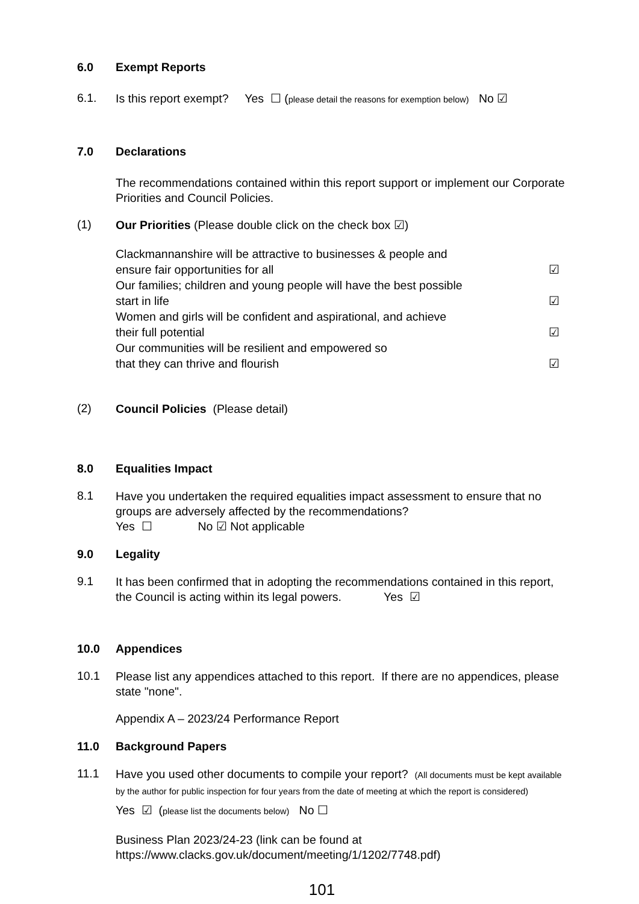6.0 Exempt Reports
6.1.
Is this report exempt? Yes ☐ (please detail the reasons for exemption below) No ☑
7.0 Declarations
The recommendations contained within this report support or implement our Corporate Priorities and Council Policies.
(1)
Our Priorities (Please double click on the check box ☑)
Clackmannanshire will be attractive to businesses & people and
ensure fair opportunities for all ☑
Our families; children and young people will have the best possible
start in life ☑
Women and girls will be confident and aspirational, and achieve
their full potential ☑
Our communities will be resilient and empowered so
that they can thrive and flourish ☑
(2)
Council Policies (Please detail)
8.0 Equalities Impact
8.1
Have you undertaken the required equalities impact assessment to ensure that no groups are adversely affected by the recommendations?
Yes ☐ No ☑ Not applicable
9.0 Legality
9.1
It has been confirmed that in adopting the recommendations contained in this report, the Council is acting within its legal powers. Yes ☑
10.0 Appendices
10.1
Please list any appendices attached to this report. If there are no appendices, please state "none".
Appendix A – 2023/24 Performance Report
11.0 Background Papers
11.1
Have you used other documents to compile your report? (All documents must be kept available by the author for public inspection for four years from the date of meeting at which the report is considered)
Yes ☑ (please list the documents below) No ☐
Business Plan 2023/24-23 (link can be found at
https://www.clacks.gov.uk/document/meeting/1/1202/7748.pdf)
101